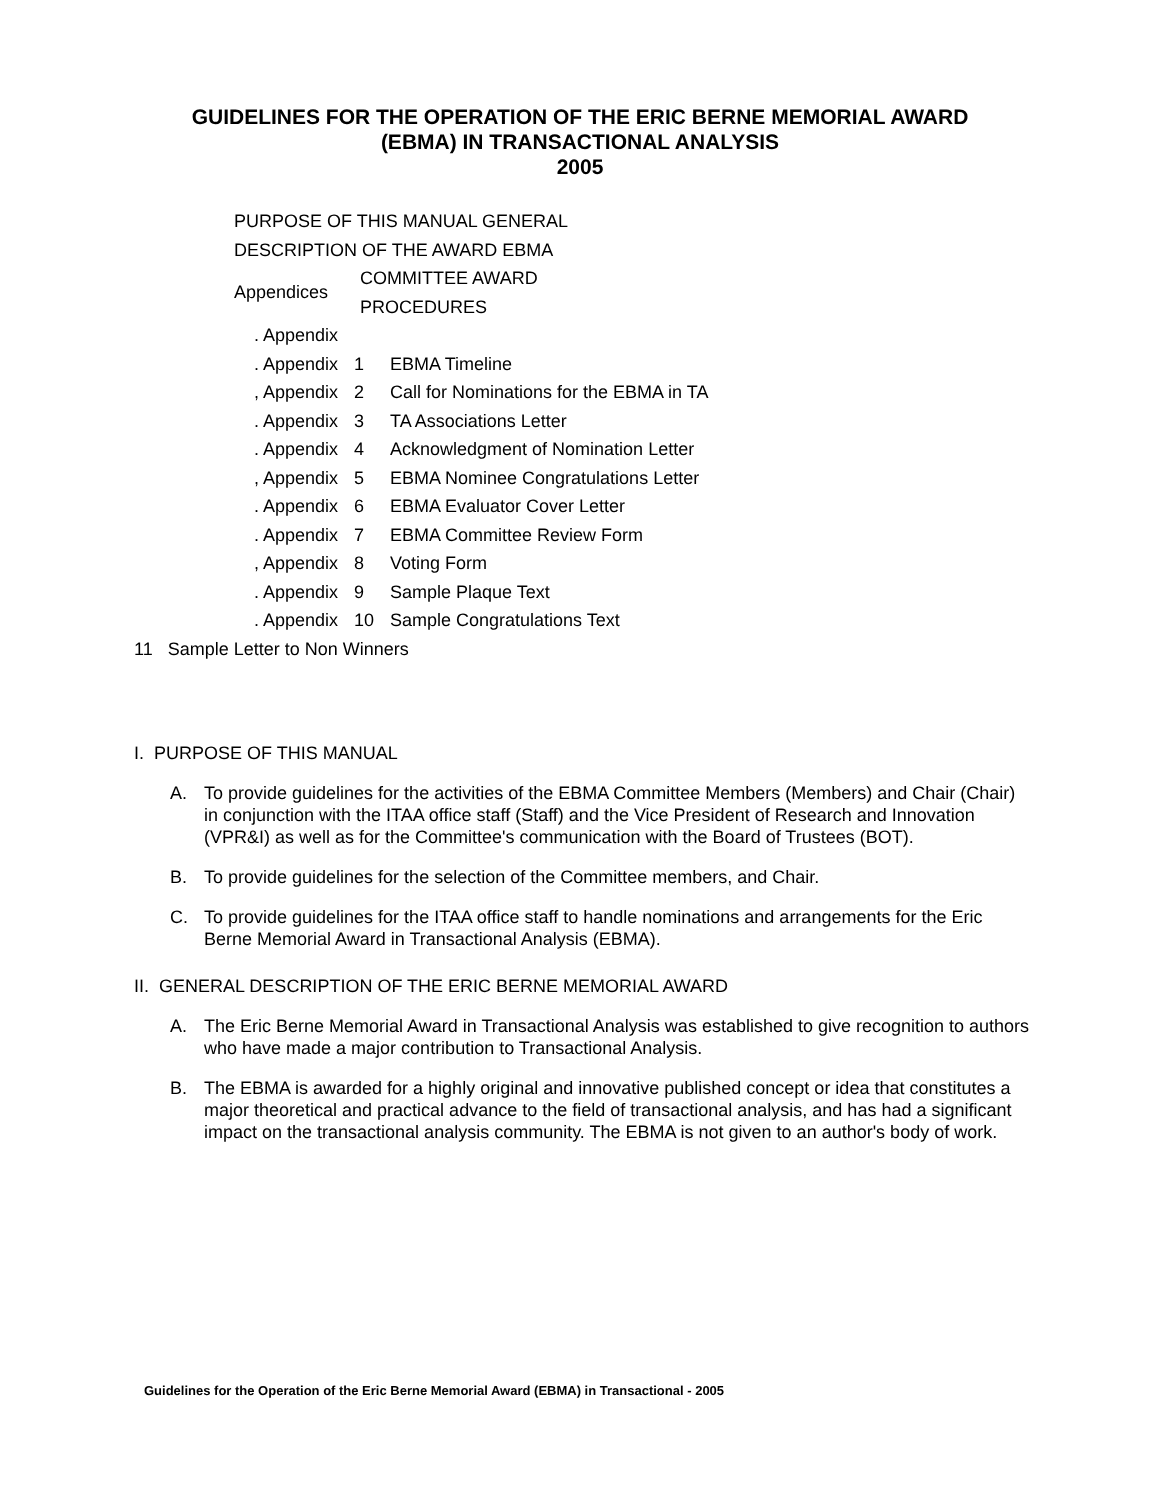GUIDELINES FOR THE OPERATION OF THE ERIC BERNE MEMORIAL AWARD
(EBMA) IN TRANSACTIONAL ANALYSIS
2005
PURPOSE OF THIS MANUAL GENERAL
DESCRIPTION OF THE AWARD EBMA
Appendices COMMITTEE AWARD
PROCEDURES
. Appendix
. Appendix 1 EBMA Timeline
, Appendix 2 Call for Nominations for the EBMA in TA
. Appendix 3 TA Associations Letter
. Appendix 4 Acknowledgment of Nomination Letter
, Appendix 5 EBMA Nominee Congratulations Letter
. Appendix 6 EBMA Evaluator Cover Letter
. Appendix 7 EBMA Committee Review Form
, Appendix 8 Voting Form
. Appendix 9 Sample Plaque Text
. Appendix 10 Sample Congratulations Text
11 Sample Letter to Non Winners
I. PURPOSE OF THIS MANUAL
A. To provide guidelines for the activities of the EBMA Committee Members (Members) and Chair (Chair) in conjunction with the ITAA office staff (Staff) and the Vice President of Research and Innovation (VPR&I) as well as for the Committee's communication with the Board of Trustees (BOT).
B. To provide guidelines for the selection of the Committee members, and Chair.
C. To provide guidelines for the ITAA office staff to handle nominations and arrangements for the Eric Berne Memorial Award in Transactional Analysis (EBMA).
II. GENERAL DESCRIPTION OF THE ERIC BERNE MEMORIAL AWARD
A. The Eric Berne Memorial Award in Transactional Analysis was established to give recognition to authors who have made a major contribution to Transactional Analysis.
B. The EBMA is awarded for a highly original and innovative published concept or idea that constitutes a major theoretical and practical advance to the field of transactional analysis, and has had a significant impact on the transactional analysis community. The EBMA is not given to an author's body of work.
Guidelines for the Operation of the Eric Berne Memorial Award (EBMA) in Transactional - 2005